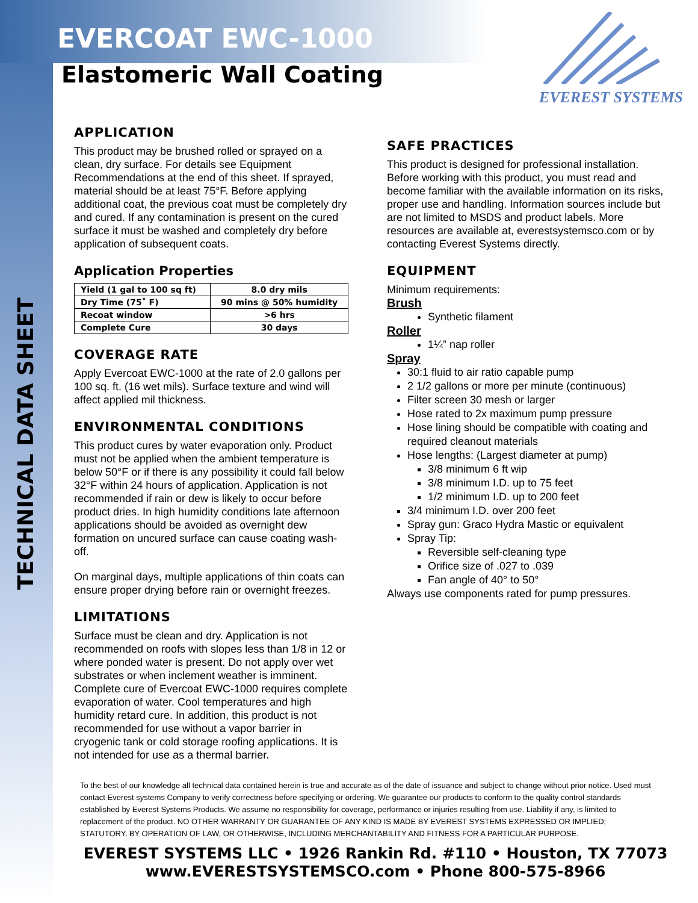TECHNICAL DATA SHEET
EVEREST SYSTEMS
EVERCOAT EWC-1000
Elastomeric Wall Coating
APPLICATION
This product may be brushed rolled or sprayed on a clean, dry surface. For details see Equipment Recommendations at the end of this sheet. If sprayed, material should be at least 75°F. Before applying additional coat, the previous coat must be completely dry and cured. If any contamination is present on the cured surface it must be washed and completely dry before application of subsequent coats.
Application Properties
| Yield (1 gal to 100 sq ft) | 8.0 dry mils |
| Dry Time (75˚ F) | 90 mins @ 50% humidity |
| Recoat window | >6 hrs |
| Complete Cure | 30 days |
COVERAGE RATE
Apply Evercoat EWC-1000 at the rate of 2.0 gallons per 100 sq. ft. (16 wet mils). Surface texture and wind will affect applied mil thickness.
ENVIRONMENTAL CONDITIONS
This product cures by water evaporation only. Product must not be applied when the ambient temperature is below 50°F or if there is any possibility it could fall below 32°F within 24 hours of application. Application is not recommended if rain or dew is likely to occur before product dries. In high humidity conditions late afternoon applications should be avoided as overnight dew formation on uncured surface can cause coating wash-off.
On marginal days, multiple applications of thin coats can ensure proper drying before rain or overnight freezes.
LIMITATIONS
Surface must be clean and dry. Application is not recommended on roofs with slopes less than 1/8 in 12 or where ponded water is present. Do not apply over wet substrates or when inclement weather is imminent. Complete cure of Evercoat EWC-1000 requires complete evaporation of water. Cool temperatures and high humidity retard cure. In addition, this product is not recommended for use without a vapor barrier in cryogenic tank or cold storage roofing applications. It is not intended for use as a thermal barrier.
SAFE PRACTICES
This product is designed for professional installation. Before working with this product, you must read and become familiar with the available information on its risks, proper use and handling. Information sources include but are not limited to MSDS and product labels. More resources are available at, everestsystemsco.com or by contacting Everest Systems directly.
EQUIPMENT
Minimum requirements:
Brush
Synthetic filament
Roller
1¼” nap roller
Spray
30:1 fluid to air ratio capable pump
2 1/2 gallons or more per minute (continuous)
Filter screen 30 mesh or larger
Hose rated to 2x maximum pump pressure
Hose lining should be compatible with coating and required cleanout materials
Hose lengths: (Largest diameter at pump)
3/8 minimum 6 ft wip
3/8 minimum I.D. up to 75 feet
1/2 minimum I.D. up to 200 feet
3/4 minimum I.D. over 200 feet
Spray gun: Graco Hydra Mastic or equivalent
Spray Tip:
Reversible self-cleaning type
Orifice size of .027 to .039
Fan angle of 40° to 50°
Always use components rated for pump pressures.
To the best of our knowledge all technical data contained herein is true and accurate as of the date of issuance and subject to change without prior notice. Used must contact Everest systems Company to verify correctness before specifying or ordering. We guarantee our products to conform to the quality control standards established by Everest Systems Products. We assume no responsibility for coverage, performance or injuries resulting from use. Liability if any, is limited to replacement of the product. NO OTHER WARRANTY OR GUARANTEE OF ANY KIND IS MADE BY EVEREST SYSTEMS EXPRESSED OR IMPLIED; STATUTORY, BY OPERATION OF LAW, OR OTHERWISE, INCLUDING MERCHANTABILITY AND FITNESS FOR A PARTICULAR PURPOSE.
EVEREST SYSTEMS LLC • 1926 Rankin Rd. #110 • Houston, TX 77073
www.EVERESTSYSTEMSCO.com • Phone 800-575-8966